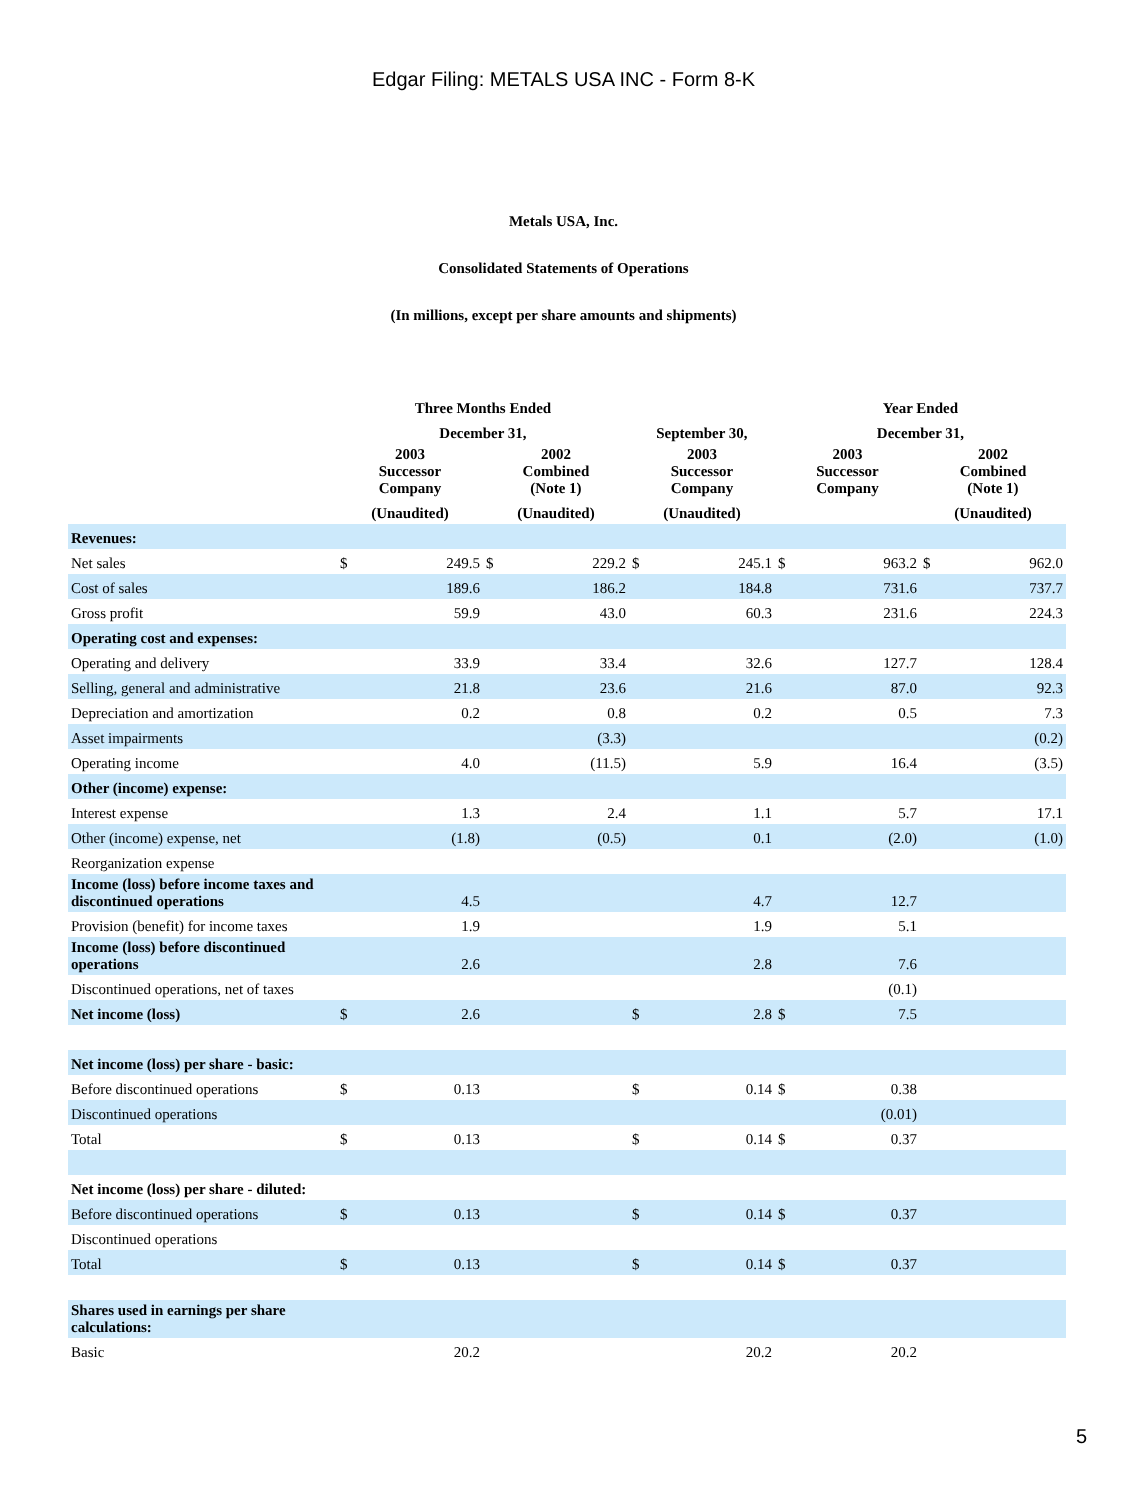Edgar Filing: METALS USA INC - Form 8-K
Metals USA, Inc.
Consolidated Statements of Operations
(In millions, except per share amounts and shipments)
| | Three Months Ended | | | | | | Year Ended | | | |
| --- | --- | --- | --- | --- | --- | --- | --- | --- | --- | --- |
| | December 31, | | | | September 30, | | December 31, | | | |
| | 2003 Successor Company | | 2002 Combined (Note 1) | | 2003 Successor Company | | 2003 Successor Company | | 2002 Combined (Note 1) | |
| | (Unaudited) | | (Unaudited) | | (Unaudited) | | | | (Unaudited) | |
| Revenues: | | | | | | | | | | |
| Net sales | $ | 249.5 | $ | 229.2 | $ | 245.1 | $ | 963.2 | $ | 962.0 |
| Cost of sales | | 189.6 | | 186.2 | | 184.8 | | 731.6 | | 737.7 |
| Gross profit | | 59.9 | | 43.0 | | 60.3 | | 231.6 | | 224.3 |
| Operating cost and expenses: | | | | | | | | | | |
| Operating and delivery | | 33.9 | | 33.4 | | 32.6 | | 127.7 | | 128.4 |
| Selling, general and administrative | | 21.8 | | 23.6 | | 21.6 | | 87.0 | | 92.3 |
| Depreciation and amortization | | 0.2 | | 0.8 | | 0.2 | | 0.5 | | 7.3 |
| Asset impairments | | | | (3.3) | | | | | | (0.2) |
| Operating income | | 4.0 | | (11.5) | | 5.9 | | 16.4 | | (3.5) |
| Other (income) expense: | | | | | | | | | | |
| Interest expense | | 1.3 | | 2.4 | | 1.1 | | 5.7 | | 17.1 |
| Other (income) expense, net | | (1.8) | | (0.5) | | 0.1 | | (2.0) | | (1.0) |
| Reorganization expense | | | | | | | | | | |
| Income (loss) before income taxes and discontinued operations | | 4.5 | | | | 4.7 | | 12.7 | | |
| Provision (benefit) for income taxes | | 1.9 | | | | 1.9 | | 5.1 | | |
| Income (loss) before discontinued operations | | 2.6 | | | | 2.8 | | 7.6 | | |
| Discontinued operations, net of taxes | | | | | | | | (0.1) | | |
| Net income (loss) | $ | 2.6 | | | $ | 2.8 | $ | 7.5 | | |
| Net income (loss) per share - basic: | | | | | | | | | | |
| Before discontinued operations | $ | 0.13 | | | $ | 0.14 | $ | 0.38 | | |
| Discontinued operations | | | | | | | | (0.01) | | |
| Total | $ | 0.13 | | | $ | 0.14 | $ | 0.37 | | |
| Net income (loss) per share - diluted: | | | | | | | | | | |
| Before discontinued operations | $ | 0.13 | | | $ | 0.14 | $ | 0.37 | | |
| Discontinued operations | | | | | | | | | | |
| Total | $ | 0.13 | | | $ | 0.14 | $ | 0.37 | | |
| Shares used in earnings per share calculations: | | | | | | | | | | |
| Basic | | 20.2 | | | | 20.2 | | 20.2 | | |
5